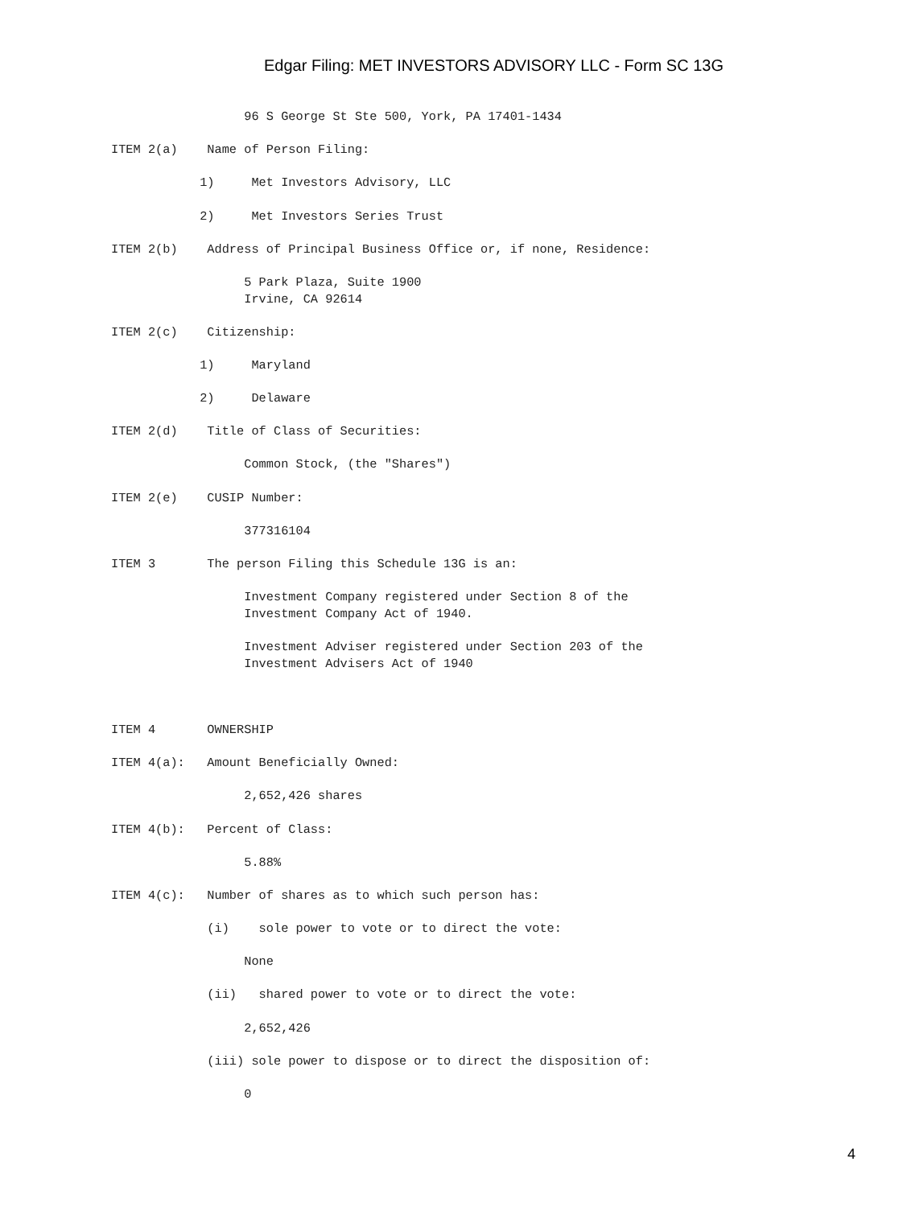Edgar Filing: MET INVESTORS ADVISORY LLC - Form SC 13G
                  96 S George St Ste 500, York, PA 17401-1434

ITEM 2(a)    Name of Person Filing:

            1)     Met Investors Advisory, LLC

            2)     Met Investors Series Trust

ITEM 2(b)    Address of Principal Business Office or, if none, Residence:

                  5 Park Plaza, Suite 1900
                  Irvine, CA 92614

ITEM 2(c)    Citizenship:

            1)     Maryland

            2)     Delaware

ITEM 2(d)    Title of Class of Securities:

                  Common Stock, (the "Shares")

ITEM 2(e)    CUSIP Number:

                  377316104

ITEM 3       The person Filing this Schedule 13G is an:

                  Investment Company registered under Section 8 of the
                  Investment Company Act of 1940.

                  Investment Adviser registered under Section 203 of the
                  Investment Advisers Act of 1940



ITEM 4       OWNERSHIP

ITEM 4(a):   Amount Beneficially Owned:

                  2,652,426 shares

ITEM 4(b):   Percent of Class:

                  5.88%

ITEM 4(c):   Number of shares as to which such person has:

             (i)    sole power to vote or to direct the vote:

                  None

             (ii)   shared power to vote or to direct the vote:

                  2,652,426

             (iii) sole power to dispose or to direct the disposition of:

                  0
4